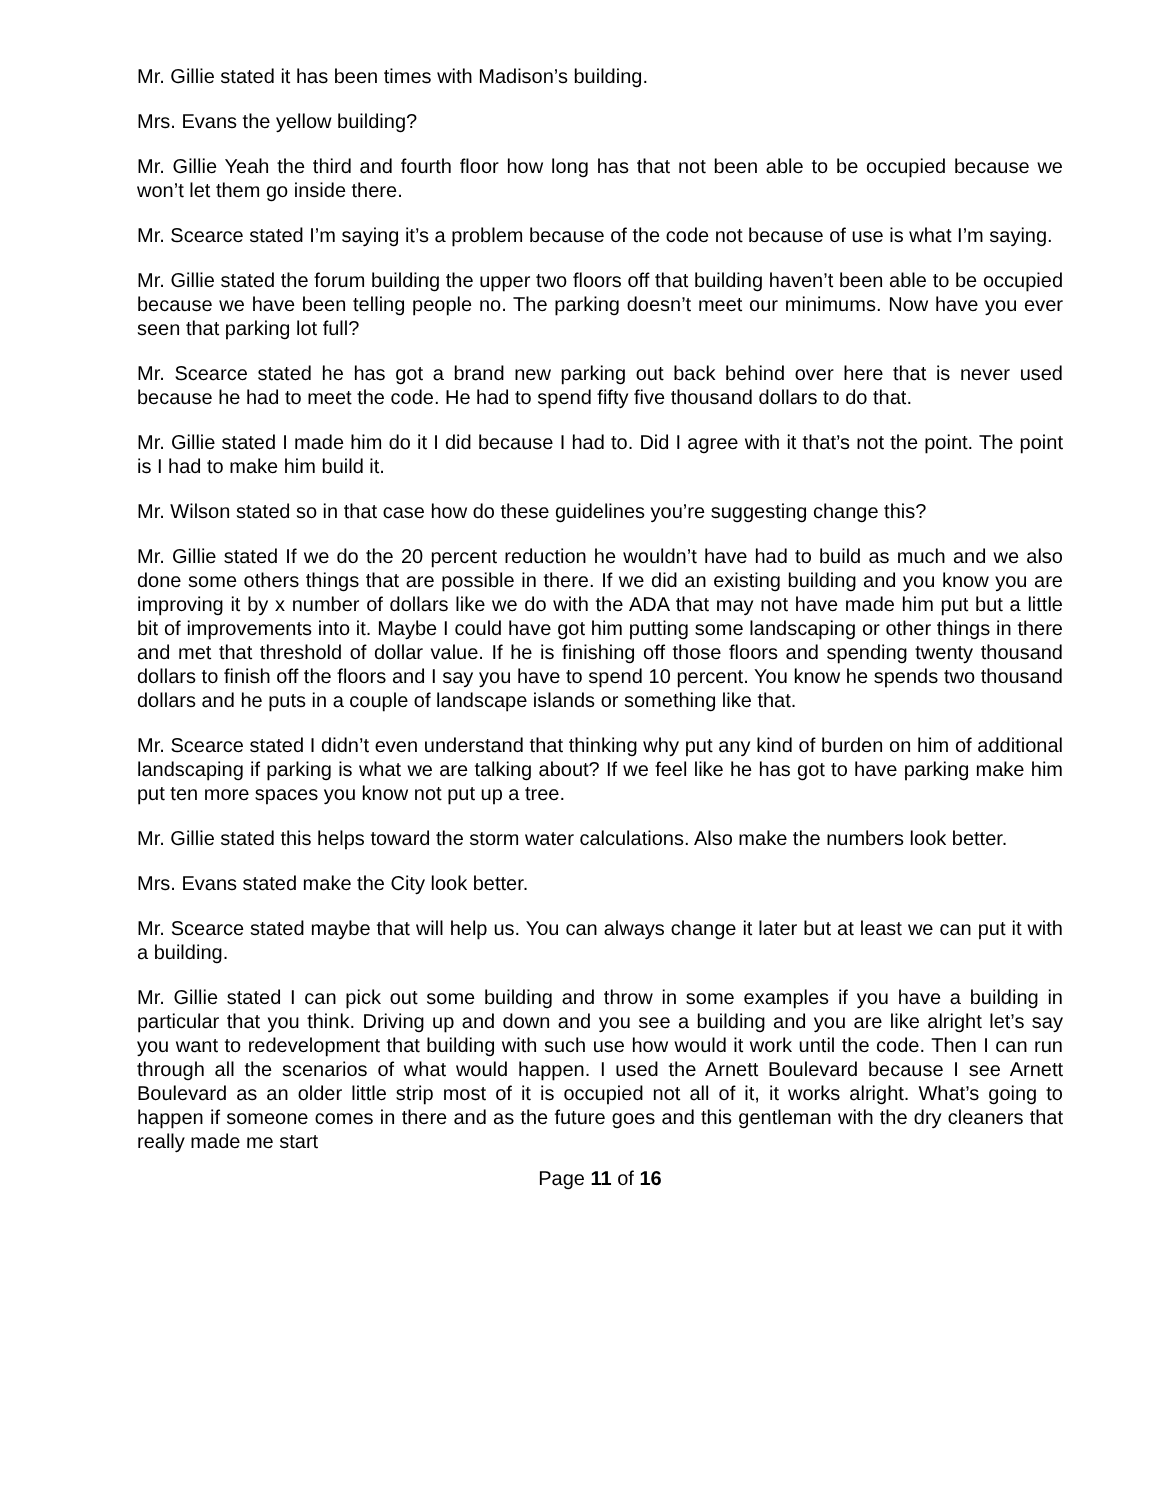Mr. Gillie stated it has been times with Madison’s building.
Mrs. Evans the yellow building?
Mr. Gillie Yeah the third and fourth floor how long has that not been able to be occupied because we won’t let them go inside there.
Mr. Scearce stated I’m saying it’s a problem because of the code not because of use is what I’m saying.
Mr. Gillie stated the forum building the upper two floors off that building haven’t been able to be occupied because we have been telling people no. The parking doesn’t meet our minimums. Now have you ever seen that parking lot full?
Mr. Scearce stated he has got a brand new parking out back behind over here that is never used because he had to meet the code. He had to spend fifty five thousand dollars to do that.
Mr. Gillie stated I made him do it I did because I had to. Did I agree with it that’s not the point. The point is I had to make him build it.
Mr. Wilson stated so in that case how do these guidelines you’re suggesting change this?
Mr. Gillie stated If we do the 20 percent reduction he wouldn’t have had to build as much and we also done some others things that are possible in there. If we did an existing building and you know you are improving it by x number of dollars like we do with the ADA that may not have made him put but a little bit of improvements into it. Maybe I could have got him putting some landscaping or other things in there and met that threshold of dollar value. If he is finishing off those floors and spending twenty thousand dollars to finish off the floors and I say you have to spend 10 percent. You know he spends two thousand dollars and he puts in a couple of landscape islands or something like that.
Mr. Scearce stated I didn’t even understand that thinking why put any kind of burden on him of additional landscaping if parking is what we are talking about? If we feel like he has got to have parking make him put ten more spaces you know not put up a tree.
Mr. Gillie stated this helps toward the storm water calculations. Also make the numbers look better.
Mrs. Evans stated make the City look better.
Mr. Scearce stated maybe that will help us. You can always change it later but at least we can put it with a building.
Mr. Gillie stated I can pick out some building and throw in some examples if you have a building in particular that you think. Driving up and down and you see a building and you are like alright let’s say you want to redevelopment that building with such use how would it work until the code. Then I can run through all the scenarios of what would happen. I used the Arnett Boulevard because I see Arnett Boulevard as an older little strip most of it is occupied not all of it, it works alright. What’s going to happen if someone comes in there and as the future goes and this gentleman with the dry cleaners that really made me start
Page 11 of 16